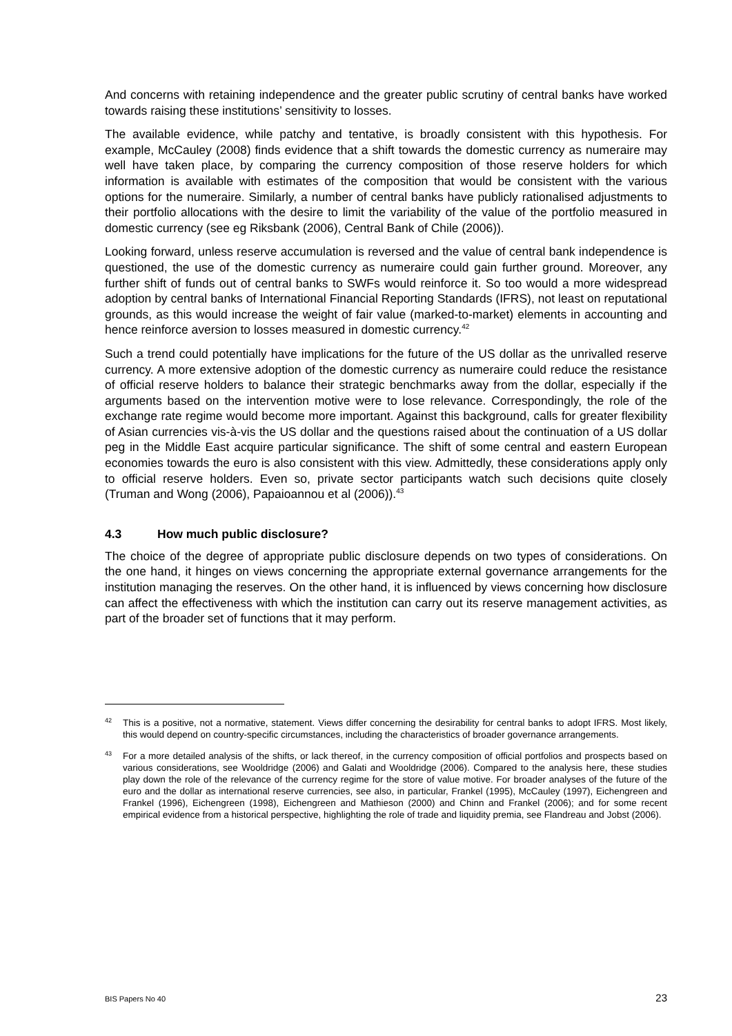And concerns with retaining independence and the greater public scrutiny of central banks have worked towards raising these institutions’ sensitivity to losses.
The available evidence, while patchy and tentative, is broadly consistent with this hypothesis. For example, McCauley (2008) finds evidence that a shift towards the domestic currency as numeraire may well have taken place, by comparing the currency composition of those reserve holders for which information is available with estimates of the composition that would be consistent with the various options for the numeraire. Similarly, a number of central banks have publicly rationalised adjustments to their portfolio allocations with the desire to limit the variability of the value of the portfolio measured in domestic currency (see eg Riksbank (2006), Central Bank of Chile (2006)).
Looking forward, unless reserve accumulation is reversed and the value of central bank independence is questioned, the use of the domestic currency as numeraire could gain further ground. Moreover, any further shift of funds out of central banks to SWFs would reinforce it. So too would a more widespread adoption by central banks of International Financial Reporting Standards (IFRS), not least on reputational grounds, as this would increase the weight of fair value (marked-to-market) elements in accounting and hence reinforce aversion to losses measured in domestic currency.<sup>42</sup>
Such a trend could potentially have implications for the future of the US dollar as the unrivalled reserve currency. A more extensive adoption of the domestic currency as numeraire could reduce the resistance of official reserve holders to balance their strategic benchmarks away from the dollar, especially if the arguments based on the intervention motive were to lose relevance. Correspondingly, the role of the exchange rate regime would become more important. Against this background, calls for greater flexibility of Asian currencies vis-à-vis the US dollar and the questions raised about the continuation of a US dollar peg in the Middle East acquire particular significance. The shift of some central and eastern European economies towards the euro is also consistent with this view. Admittedly, these considerations apply only to official reserve holders. Even so, private sector participants watch such decisions quite closely (Truman and Wong (2006), Papaioannou et al (2006)).<sup>43</sup>
4.3 How much public disclosure?
The choice of the degree of appropriate public disclosure depends on two types of considerations. On the one hand, it hinges on views concerning the appropriate external governance arrangements for the institution managing the reserves. On the other hand, it is influenced by views concerning how disclosure can affect the effectiveness with which the institution can carry out its reserve management activities, as part of the broader set of functions that it may perform.
<sup>42</sup>
This is a positive, not a normative, statement. Views differ concerning the desirability for central banks to adopt IFRS. Most likely, this would depend on country-specific circumstances, including the characteristics of broader governance arrangements.
<sup>43</sup>
For a more detailed analysis of the shifts, or lack thereof, in the currency composition of official portfolios and prospects based on various considerations, see Wooldridge (2006) and Galati and Wooldridge (2006). Compared to the analysis here, these studies play down the role of the relevance of the currency regime for the store of value motive. For broader analyses of the future of the euro and the dollar as international reserve currencies, see also, in particular, Frankel (1995), McCauley (1997), Eichengreen and Frankel (1996), Eichengreen (1998), Eichengreen and Mathieson (2000) and Chinn and Frankel (2006); and for some recent empirical evidence from a historical perspective, highlighting the role of trade and liquidity premia, see Flandreau and Jobst (2006).
BIS Papers No 40 23